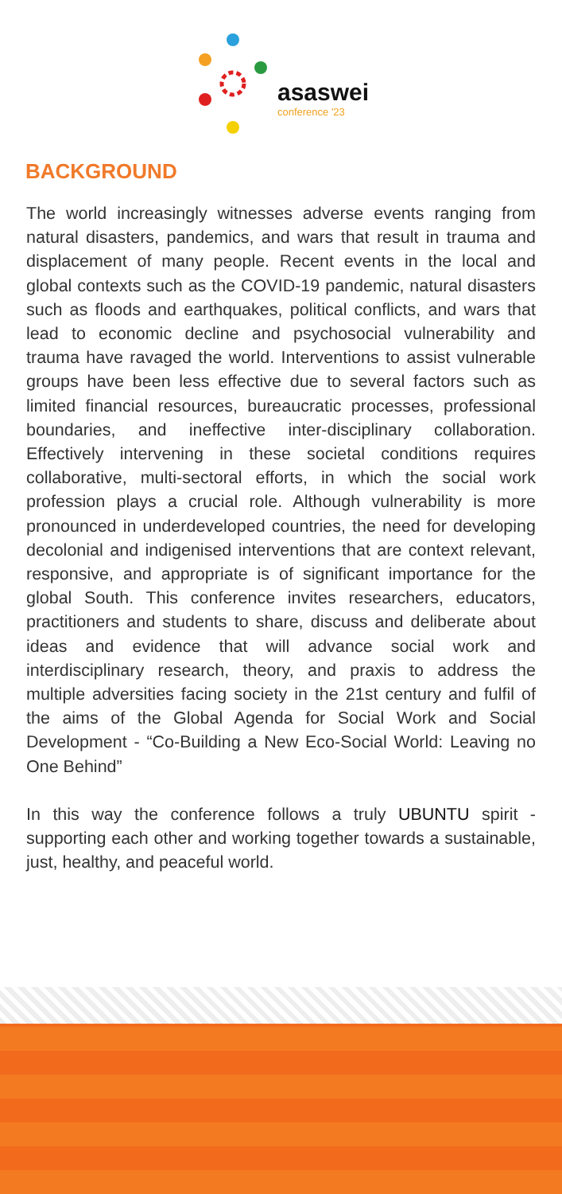asaswei
conference '23
BACKGROUND
The world increasingly witnesses adverse events ranging from natural disasters, pandemics, and wars that result in trauma and displacement of many people. Recent events in the local and global contexts such as the COVID-19 pandemic, natural disasters such as floods and earthquakes, political conflicts, and wars that lead to economic decline and psychosocial vulnerability and trauma have ravaged the world. Interventions to assist vulnerable groups have been less effective due to several factors such as limited financial resources, bureaucratic processes, professional boundaries, and ineffective inter-disciplinary collaboration. Effectively intervening in these societal conditions requires collaborative, multi-sectoral efforts, in which the social work profession plays a crucial role. Although vulnerability is more pronounced in underdeveloped countries, the need for developing decolonial and indigenised interventions that are context relevant, responsive, and appropriate is of significant importance for the global South. This conference invites researchers, educators, practitioners and students to share, discuss and deliberate about ideas and evidence that will advance social work and interdisciplinary research, theory, and praxis to address the multiple adversities facing society in the 21st century and fulfil of the aims of the Global Agenda for Social Work and Social Development - “Co-Building a New Eco-Social World: Leaving no One Behind”
In this way the conference follows a truly UBUNTU spirit - supporting each other and working together towards a sustainable, just, healthy, and peaceful world.